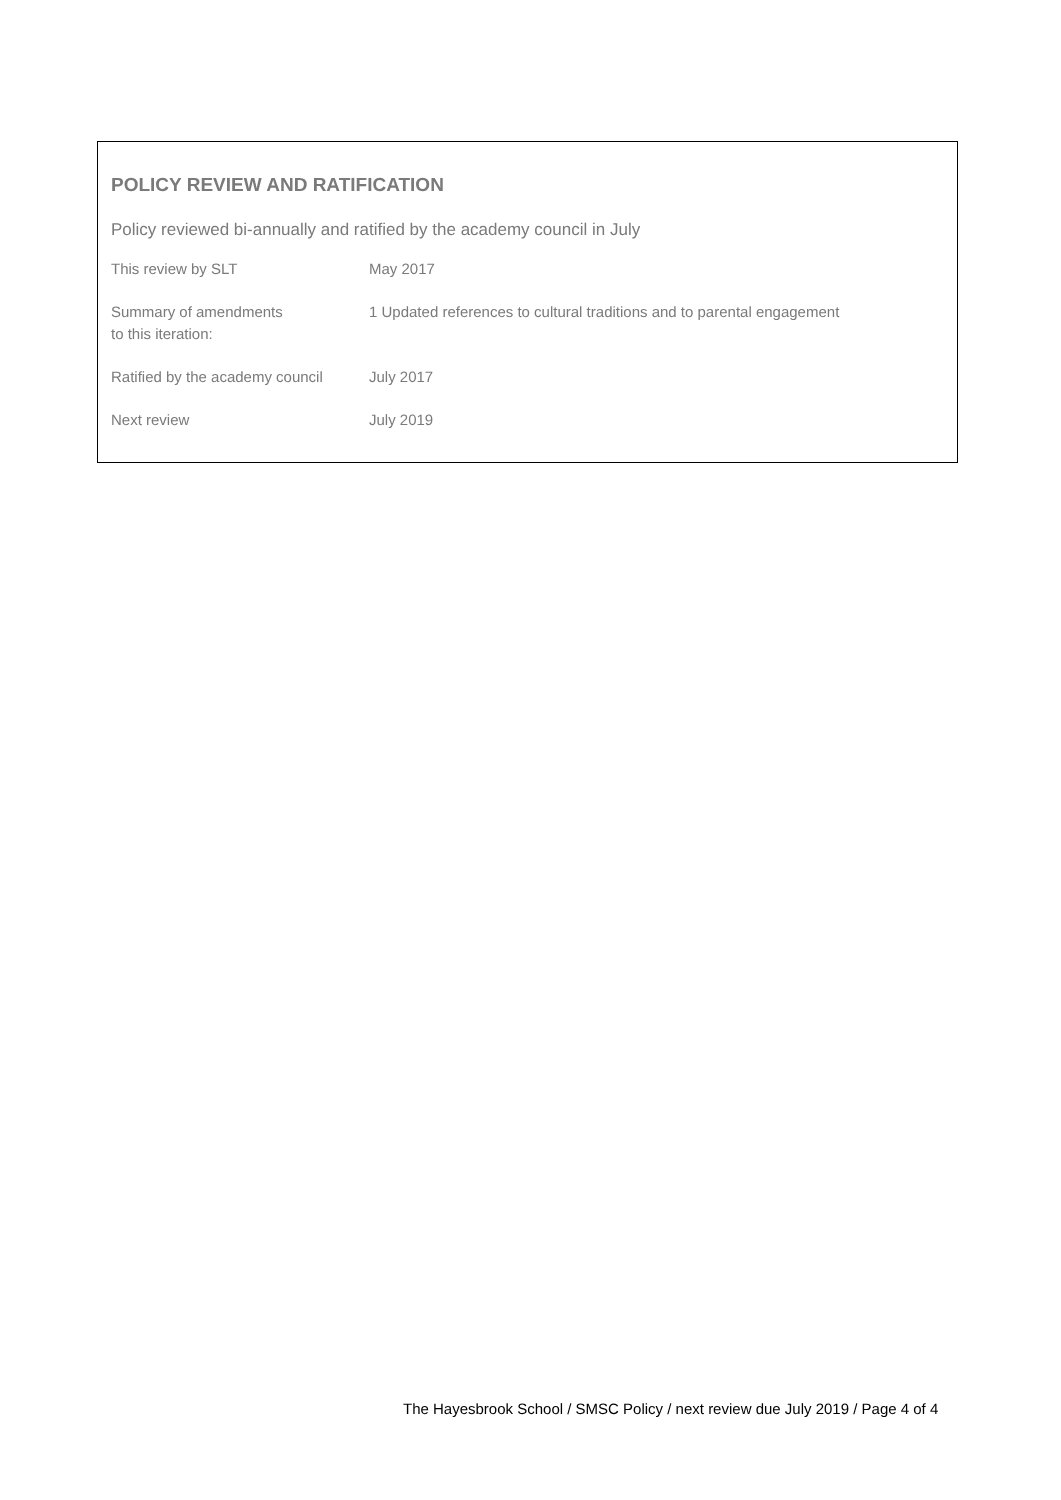POLICY REVIEW AND RATIFICATION
Policy reviewed bi-annually and ratified by the academy council in July
| This review by SLT | May 2017 |
| Summary of amendments to this iteration: | 1 Updated references to cultural traditions and to parental engagement |
| Ratified by the academy council | July 2017 |
| Next review | July 2019 |
The Hayesbrook School / SMSC Policy / next review due July 2019 / Page 4 of 4